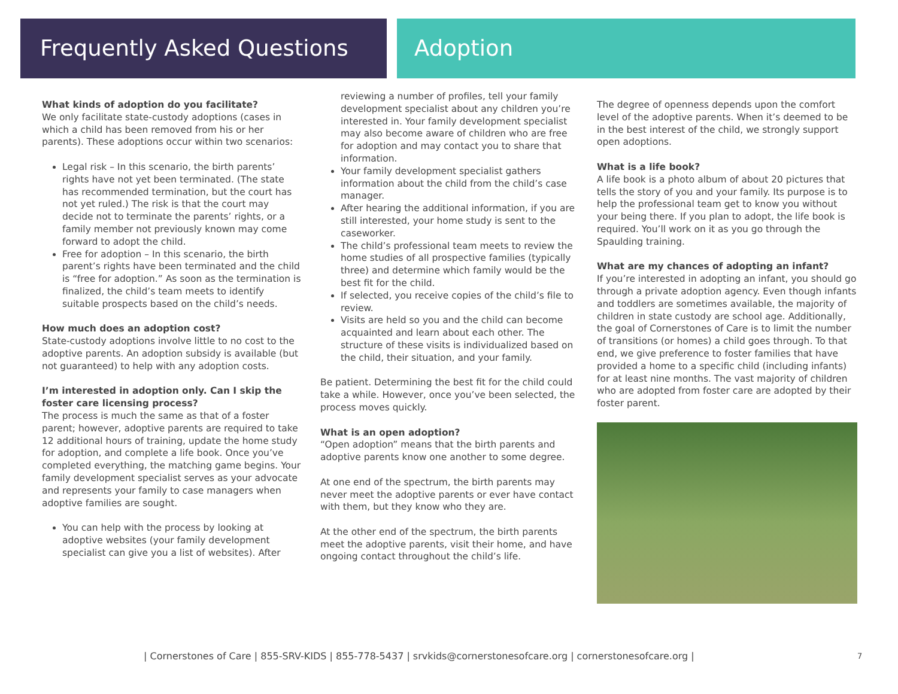Frequently Asked Questions Adoption
What kinds of adoption do you facilitate?
We only facilitate state-custody adoptions (cases in which a child has been removed from his or her parents). These adoptions occur within two scenarios:
Legal risk – In this scenario, the birth parents’ rights have not yet been terminated. (The state has recommended termination, but the court has not yet ruled.) The risk is that the court may decide not to terminate the parents’ rights, or a family member not previously known may come forward to adopt the child.
Free for adoption – In this scenario, the birth parent’s rights have been terminated and the child is “free for adoption.” As soon as the termination is finalized, the child’s team meets to identify suitable prospects based on the child’s needs.
How much does an adoption cost?
State-custody adoptions involve little to no cost to the adoptive parents. An adoption subsidy is available (but not guaranteed) to help with any adoption costs.
I’m interested in adoption only. Can I skip the foster care licensing process?
The process is much the same as that of a foster parent; however, adoptive parents are required to take 12 additional hours of training, update the home study for adoption, and complete a life book. Once you’ve completed everything, the matching game begins. Your family development specialist serves as your advocate and represents your family to case managers when adoptive families are sought.
You can help with the process by looking at adoptive websites (your family development specialist can give you a list of websites). After
reviewing a number of profiles, tell your family development specialist about any children you’re interested in. Your family development specialist may also become aware of children who are free for adoption and may contact you to share that information.
Your family development specialist gathers information about the child from the child’s case manager.
After hearing the additional information, if you are still interested, your home study is sent to the caseworker.
The child’s professional team meets to review the home studies of all prospective families (typically three) and determine which family would be the best fit for the child.
If selected, you receive copies of the child’s file to review.
Visits are held so you and the child can become acquainted and learn about each other. The structure of these visits is individualized based on the child, their situation, and your family.
Be patient. Determining the best fit for the child could take a while. However, once you’ve been selected, the process moves quickly.
What is an open adoption?
“Open adoption” means that the birth parents and adoptive parents know one another to some degree.
At one end of the spectrum, the birth parents may never meet the adoptive parents or ever have contact with them, but they know who they are.
At the other end of the spectrum, the birth parents meet the adoptive parents, visit their home, and have ongoing contact throughout the child’s life.
The degree of openness depends upon the comfort level of the adoptive parents. When it’s deemed to be in the best interest of the child, we strongly support open adoptions.
What is a life book?
A life book is a photo album of about 20 pictures that tells the story of you and your family. Its purpose is to help the professional team get to know you without your being there. If you plan to adopt, the life book is required. You’ll work on it as you go through the Spaulding training.
What are my chances of adopting an infant?
If you’re interested in adopting an infant, you should go through a private adoption agency. Even though infants and toddlers are sometimes available, the majority of children in state custody are school age. Additionally, the goal of Cornerstones of Care is to limit the number of transitions (or homes) a child goes through. To that end, we give preference to foster families that have provided a home to a specific child (including infants) for at least nine months. The vast majority of children who are adopted from foster care are adopted by their foster parent.
| Cornerstones of Care | 855-SRV-KIDS | 855-778-5437 | srvkids@cornerstonesofcare.org | cornerstonesofcare.org | 7